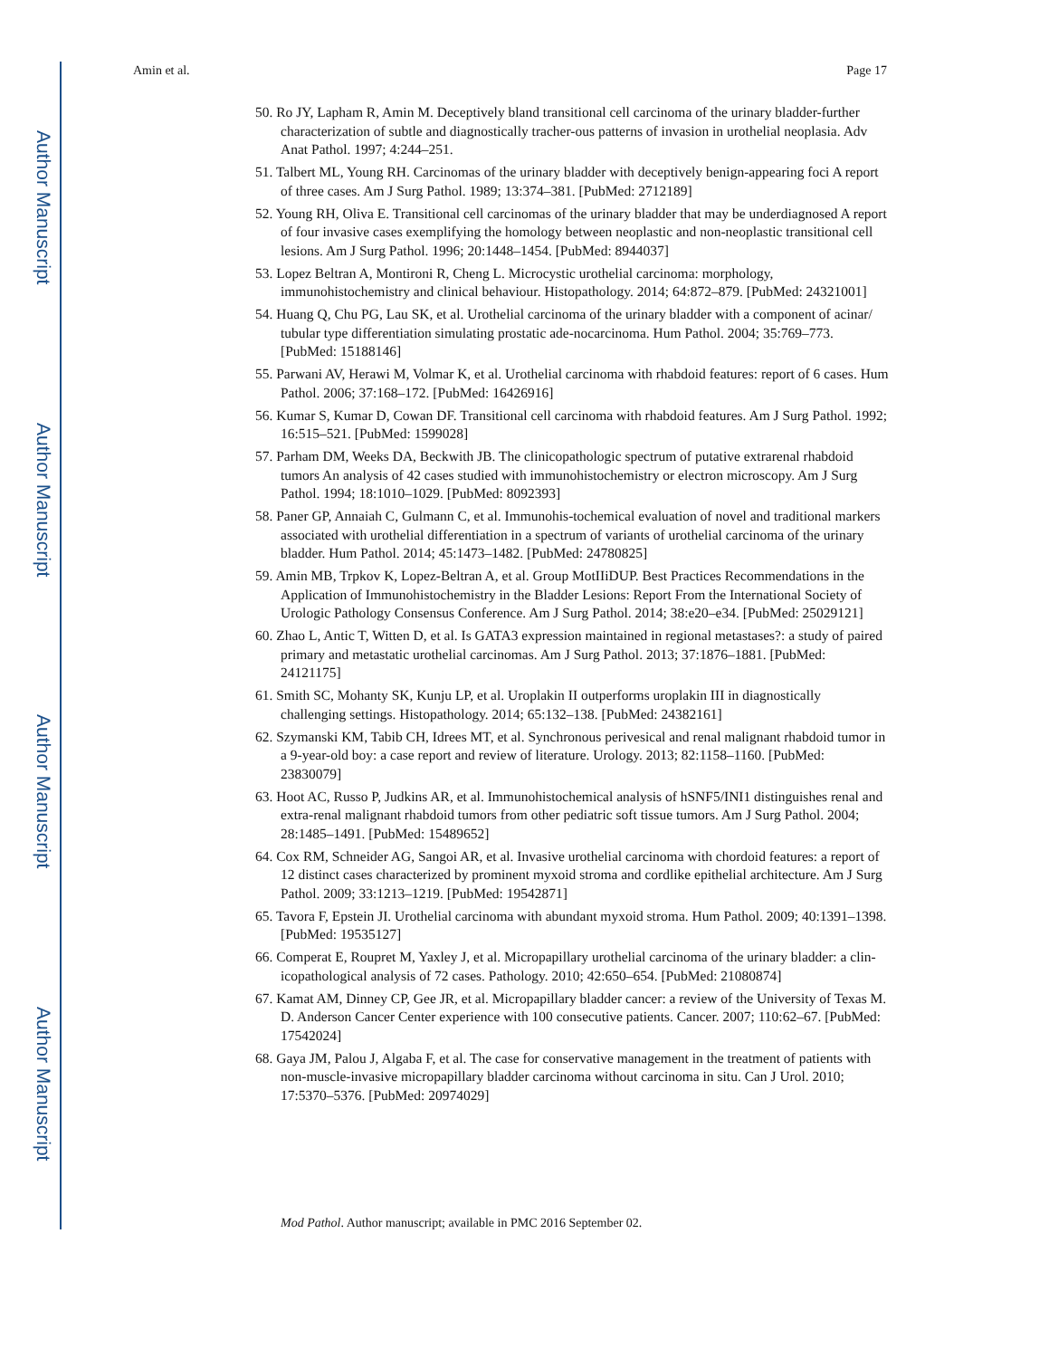Author Manuscript
Author Manuscript
Author Manuscript
Author Manuscript
Amin et al. Page 17
50. Ro JY, Lapham R, Amin M. Deceptively bland transitional cell carcinoma of the urinary bladder-further characterization of subtle and diagnostically tracher-ous patterns of invasion in urothelial neoplasia. Adv Anat Pathol. 1997; 4:244–251.
51. Talbert ML, Young RH. Carcinomas of the urinary bladder with deceptively benign-appearing foci A report of three cases. Am J Surg Pathol. 1989; 13:374–381. [PubMed: 2712189]
52. Young RH, Oliva E. Transitional cell carcinomas of the urinary bladder that may be underdiagnosed A report of four invasive cases exemplifying the homology between neoplastic and non-neoplastic transitional cell lesions. Am J Surg Pathol. 1996; 20:1448–1454. [PubMed: 8944037]
53. Lopez Beltran A, Montironi R, Cheng L. Microcystic urothelial carcinoma: morphology, immunohistochemistry and clinical behaviour. Histopathology. 2014; 64:872–879. [PubMed: 24321001]
54. Huang Q, Chu PG, Lau SK, et al. Urothelial carcinoma of the urinary bladder with a component of acinar/ tubular type differentiation simulating prostatic ade-nocarcinoma. Hum Pathol. 2004; 35:769–773. [PubMed: 15188146]
55. Parwani AV, Herawi M, Volmar K, et al. Urothelial carcinoma with rhabdoid features: report of 6 cases. Hum Pathol. 2006; 37:168–172. [PubMed: 16426916]
56. Kumar S, Kumar D, Cowan DF. Transitional cell carcinoma with rhabdoid features. Am J Surg Pathol. 1992; 16:515–521. [PubMed: 1599028]
57. Parham DM, Weeks DA, Beckwith JB. The clinicopathologic spectrum of putative extrarenal rhabdoid tumors An analysis of 42 cases studied with immunohistochemistry or electron microscopy. Am J Surg Pathol. 1994; 18:1010–1029. [PubMed: 8092393]
58. Paner GP, Annaiah C, Gulmann C, et al. Immunohis-tochemical evaluation of novel and traditional markers associated with urothelial differentiation in a spectrum of variants of urothelial carcinoma of the urinary bladder. Hum Pathol. 2014; 45:1473–1482. [PubMed: 24780825]
59. Amin MB, Trpkov K, Lopez-Beltran A, et al. Group MotIIiDUP. Best Practices Recommendations in the Application of Immunohistochemistry in the Bladder Lesions: Report From the International Society of Urologic Pathology Consensus Conference. Am J Surg Pathol. 2014; 38:e20–e34. [PubMed: 25029121]
60. Zhao L, Antic T, Witten D, et al. Is GATA3 expression maintained in regional metastases?: a study of paired primary and metastatic urothelial carcinomas. Am J Surg Pathol. 2013; 37:1876–1881. [PubMed: 24121175]
61. Smith SC, Mohanty SK, Kunju LP, et al. Uroplakin II outperforms uroplakin III in diagnostically challenging settings. Histopathology. 2014; 65:132–138. [PubMed: 24382161]
62. Szymanski KM, Tabib CH, Idrees MT, et al. Synchronous perivesical and renal malignant rhabdoid tumor in a 9-year-old boy: a case report and review of literature. Urology. 2013; 82:1158–1160. [PubMed: 23830079]
63. Hoot AC, Russo P, Judkins AR, et al. Immunohistochemical analysis of hSNF5/INI1 distinguishes renal and extra-renal malignant rhabdoid tumors from other pediatric soft tissue tumors. Am J Surg Pathol. 2004; 28:1485–1491. [PubMed: 15489652]
64. Cox RM, Schneider AG, Sangoi AR, et al. Invasive urothelial carcinoma with chordoid features: a report of 12 distinct cases characterized by prominent myxoid stroma and cordlike epithelial architecture. Am J Surg Pathol. 2009; 33:1213–1219. [PubMed: 19542871]
65. Tavora F, Epstein JI. Urothelial carcinoma with abundant myxoid stroma. Hum Pathol. 2009; 40:1391–1398. [PubMed: 19535127]
66. Comperat E, Roupret M, Yaxley J, et al. Micropapillary urothelial carcinoma of the urinary bladder: a clin-icopathological analysis of 72 cases. Pathology. 2010; 42:650–654. [PubMed: 21080874]
67. Kamat AM, Dinney CP, Gee JR, et al. Micropapillary bladder cancer: a review of the University of Texas M. D. Anderson Cancer Center experience with 100 consecutive patients. Cancer. 2007; 110:62–67. [PubMed: 17542024]
68. Gaya JM, Palou J, Algaba F, et al. The case for conservative management in the treatment of patients with non-muscle-invasive micropapillary bladder carcinoma without carcinoma in situ. Can J Urol. 2010; 17:5370–5376. [PubMed: 20974029]
Mod Pathol. Author manuscript; available in PMC 2016 September 02.